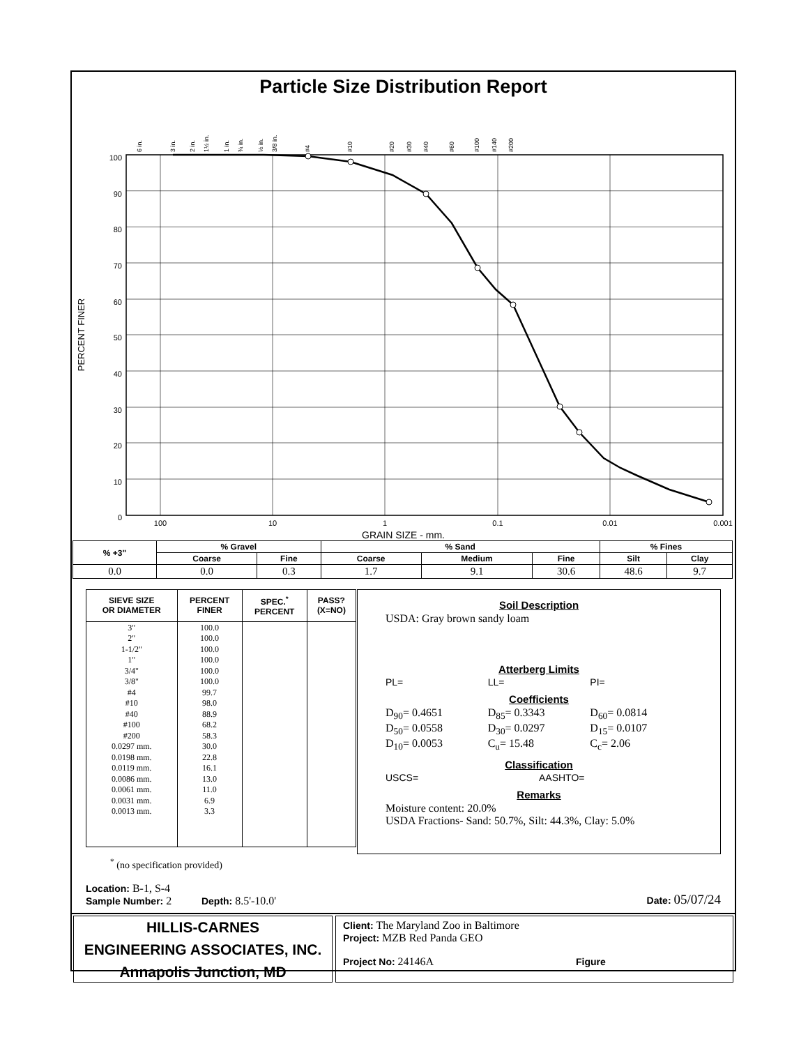Particle Size Distribution Report
6 in.
3 in.
2 in.
1½ in.
1 in.
¾ in.
½ in.
3/8 in.
#4
#10
#20
#30
#40
#60
#100
#140
#200
100
90
80
70
60
50
40
30
20
10
0
100
10
1
0.1
0.01
0.001
PERCENT FINER
GRAIN SIZE - mm.
| % +3" | % Gravel | | % Sand | | | % Fines | |
| --- | --- | --- | --- | --- | --- | --- | --- |
| | Coarse | Fine | Coarse | Medium | Fine | Silt | Clay |
| 0.0 | 0.0 | 0.3 | 1.7 | 9.1 | 30.6 | 48.6 | 9.7 |
| SIEVE SIZE OR DIAMETER | PERCENT FINER | SPEC.<sup>*</sup> PERCENT | PASS? (X=NO) |
| --- | --- | --- | --- |
| 3" 2" 1-1/2" 1" 3/4" 3/8" #4 #10 #40 #100 #200 0.0297 mm. 0.0198 mm. 0.0119 mm. 0.0086 mm. 0.0061 mm. 0.0031 mm. 0.0013 mm. | 100.0 100.0 100.0 100.0 100.0 100.0 99.7 98.0 88.9 68.2 58.3 30.0 22.8 16.1 13.0 11.0 6.9 3.3 | | |
Soil Description
USDA: Gray brown sandy loam
Atterberg Limits
PL= LL= PI=
Coefficients
D<sub>90</sub>= 0.4651
D<sub>50</sub>= 0.0558
D<sub>10</sub>= 0.0053
D<sub>85</sub>= 0.3343
D<sub>30</sub>= 0.0297
C<sub>u</sub>= 15.48
D<sub>60</sub>= 0.0814
D<sub>15</sub>= 0.0107
C<sub>c</sub>= 2.06
Classification
USCS= AASHTO=
Remarks
Moisture content: 20.0%
USDA Fractions- Sand: 50.7%, Silt: 44.3%, Clay: 5.0%
<sup>*</sup> (no specification provided)
Location: B-1, S-4
Sample Number: 2 Depth: 8.5'-10.0'
Date: 05/07/24
HILLIS-CARNES
ENGINEERING ASSOCIATES, INC.
Annapolis Junction, MD
Client: The Maryland Zoo in Baltimore
Project: MZB Red Panda GEO
Project No: 24146A Figure